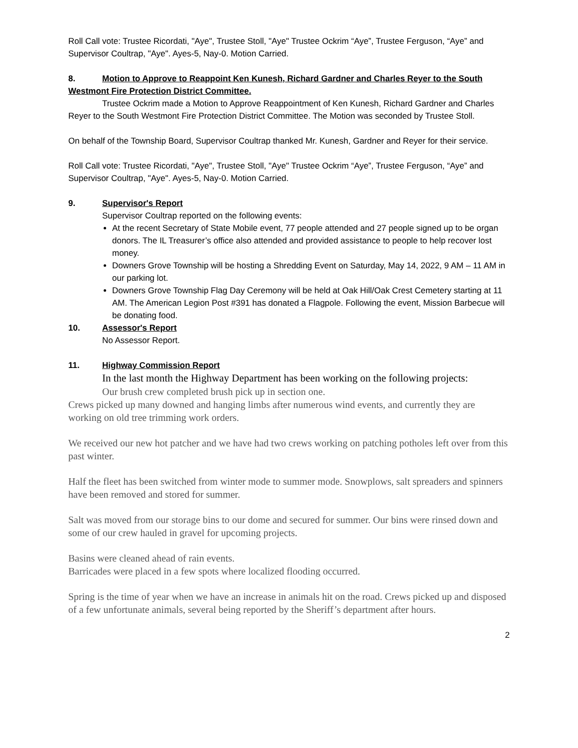Roll Call vote: Trustee Ricordati, "Aye", Trustee Stoll, "Aye" Trustee Ockrim “Aye”, Trustee Ferguson, “Aye” and Supervisor Coultrap, "Aye". Ayes-5, Nay-0. Motion Carried.
8. Motion to Approve to Reappoint Ken Kunesh, Richard Gardner and Charles Reyer to the South Westmont Fire Protection District Committee.
Trustee Ockrim made a Motion to Approve Reappointment of Ken Kunesh, Richard Gardner and Charles Reyer to the South Westmont Fire Protection District Committee. The Motion was seconded by Trustee Stoll.
On behalf of the Township Board, Supervisor Coultrap thanked Mr. Kunesh, Gardner and Reyer for their service.
Roll Call vote: Trustee Ricordati, "Aye", Trustee Stoll, "Aye" Trustee Ockrim “Aye”, Trustee Ferguson, “Aye” and Supervisor Coultrap, "Aye". Ayes-5, Nay-0. Motion Carried.
9. Supervisor's Report
Supervisor Coultrap reported on the following events:
At the recent Secretary of State Mobile event, 77 people attended and 27 people signed up to be organ donors. The IL Treasurer’s office also attended and provided assistance to people to help recover lost money.
Downers Grove Township will be hosting a Shredding Event on Saturday, May 14, 2022, 9 AM – 11 AM in our parking lot.
Downers Grove Township Flag Day Ceremony will be held at Oak Hill/Oak Crest Cemetery starting at 11 AM. The American Legion Post #391 has donated a Flagpole. Following the event, Mission Barbecue will be donating food.
10. Assessor's Report
No Assessor Report.
11. Highway Commission Report
In the last month the Highway Department has been working on the following projects:
Our brush crew completed brush pick up in section one.
Crews picked up many downed and hanging limbs after numerous wind events, and currently they are working on old tree trimming work orders.
We received our new hot patcher and we have had two crews working on patching potholes left over from this past winter.
Half the fleet has been switched from winter mode to summer mode. Snowplows, salt spreaders and spinners have been removed and stored for summer.
Salt was moved from our storage bins to our dome and secured for summer. Our bins were rinsed down and some of our crew hauled in gravel for upcoming projects.
Basins were cleaned ahead of rain events.
Barricades were placed in a few spots where localized flooding occurred.
Spring is the time of year when we have an increase in animals hit on the road. Crews picked up and disposed of a few unfortunate animals, several being reported by the Sheriff’s department after hours.
2